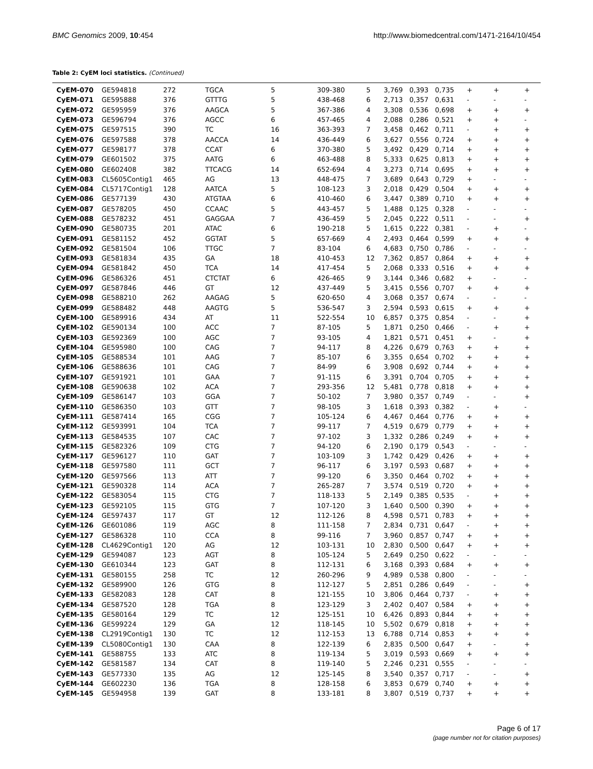BMC Genomics 2009, 10:454 http://www.biomedcentral.com/1471-2164/10/454
Table 2: CyEM loci statistics. (Continued)
| CyEM-070 | GE594818 | 272 | TGCA | 5 | 309-380 | 5 | 3,769 | 0,393 | 0,735 | + | + | + |
| CyEM-071 | GE595888 | 376 | GTTTG | 5 | 438-468 | 6 | 2,713 | 0,357 | 0,631 | - | - | - |
| CyEM-072 | GE595959 | 376 | AAGCA | 5 | 367-386 | 4 | 3,308 | 0,536 | 0,698 | + | + | + |
| CyEM-073 | GE596794 | 376 | AGCC | 6 | 457-465 | 4 | 2,088 | 0,286 | 0,521 | + | + | - |
| CyEM-075 | GE597515 | 390 | TC | 16 | 363-393 | 7 | 3,458 | 0,462 | 0,711 | - | + | + |
| CyEM-076 | GE597588 | 378 | AACCA | 14 | 436-449 | 6 | 3,627 | 0,556 | 0,724 | + | + | + |
| CyEM-077 | GE598177 | 378 | CCAT | 6 | 370-380 | 5 | 3,492 | 0,429 | 0,714 | + | + | + |
| CyEM-079 | GE601502 | 375 | AATG | 6 | 463-488 | 8 | 5,333 | 0,625 | 0,813 | + | + | + |
| CyEM-080 | GE602408 | 382 | TTCACG | 14 | 652-694 | 4 | 3,273 | 0,714 | 0,695 | + | + | + |
| CyEM-083 | CL5605Contig1 | 465 | AG | 13 | 448-475 | 7 | 3,689 | 0,643 | 0,729 | + | - | - |
| CyEM-084 | CL5717Contig1 | 128 | AATCA | 5 | 108-123 | 3 | 2,018 | 0,429 | 0,504 | + | + | + |
| CyEM-086 | GE577139 | 430 | ATGTAA | 6 | 410-460 | 6 | 3,447 | 0,389 | 0,710 | + | + | + |
| CyEM-087 | GE578205 | 450 | CCAAC | 5 | 443-457 | 5 | 1,488 | 0,125 | 0,328 | - | - | - |
| CyEM-088 | GE578232 | 451 | GAGGAA | 7 | 436-459 | 5 | 2,045 | 0,222 | 0,511 | - | - | + |
| CyEM-090 | GE580735 | 201 | ATAC | 6 | 190-218 | 5 | 1,615 | 0,222 | 0,381 | - | + | - |
| CyEM-091 | GE581152 | 452 | GGTAT | 5 | 657-669 | 4 | 2,493 | 0,464 | 0,599 | + | + | + |
| CyEM-092 | GE581504 | 106 | TTGC | 7 | 83-104 | 6 | 4,683 | 0,750 | 0,786 | - | - | - |
| CyEM-093 | GE581834 | 435 | GA | 18 | 410-453 | 12 | 7,362 | 0,857 | 0,864 | + | + | + |
| CyEM-094 | GE581842 | 450 | TCA | 14 | 417-454 | 5 | 2,068 | 0,333 | 0,516 | + | + | + |
| CyEM-096 | GE586326 | 451 | CTCTAT | 6 | 426-465 | 9 | 3,144 | 0,346 | 0,682 | + | - | - |
| CyEM-097 | GE587846 | 446 | GT | 12 | 437-449 | 5 | 3,415 | 0,556 | 0,707 | + | + | + |
| CyEM-098 | GE588210 | 262 | AAGAG | 5 | 620-650 | 4 | 3,068 | 0,357 | 0,674 | - | - | - |
| CyEM-099 | GE588482 | 448 | AAGTG | 5 | 536-547 | 3 | 2,594 | 0,593 | 0,615 | + | + | + |
| CyEM-100 | GE589916 | 434 | AT | 11 | 522-554 | 10 | 6,857 | 0,375 | 0,854 | - | - | + |
| CyEM-102 | GE590134 | 100 | ACC | 7 | 87-105 | 5 | 1,871 | 0,250 | 0,466 | - | + | + |
| CyEM-103 | GE592369 | 100 | AGC | 7 | 93-105 | 4 | 1,821 | 0,571 | 0,451 | + | - | + |
| CyEM-104 | GE595980 | 100 | CAG | 7 | 94-117 | 8 | 4,226 | 0,679 | 0,763 | + | + | + |
| CyEM-105 | GE588534 | 101 | AAG | 7 | 85-107 | 6 | 3,355 | 0,654 | 0,702 | + | + | + |
| CyEM-106 | GE588636 | 101 | CAG | 7 | 84-99 | 6 | 3,908 | 0,692 | 0,744 | + | + | + |
| CyEM-107 | GE591921 | 101 | GAA | 7 | 91-115 | 6 | 3,391 | 0,704 | 0,705 | + | + | + |
| CyEM-108 | GE590638 | 102 | ACA | 7 | 293-356 | 12 | 5,481 | 0,778 | 0,818 | + | + | + |
| CyEM-109 | GE586147 | 103 | GGA | 7 | 50-102 | 7 | 3,980 | 0,357 | 0,749 | - | - | + |
| CyEM-110 | GE586350 | 103 | GTT | 7 | 98-105 | 3 | 1,618 | 0,393 | 0,382 | - | + | - |
| CyEM-111 | GE587414 | 165 | CGG | 7 | 105-124 | 6 | 4,467 | 0,464 | 0,776 | + | + | + |
| CyEM-112 | GE593991 | 104 | TCA | 7 | 99-117 | 7 | 4,519 | 0,679 | 0,779 | + | + | + |
| CyEM-113 | GE584535 | 107 | CAC | 7 | 97-102 | 3 | 1,332 | 0,286 | 0,249 | + | + | + |
| CyEM-115 | GE582326 | 109 | CTG | 7 | 94-120 | 6 | 2,190 | 0,179 | 0,543 | - | - | - |
| CyEM-117 | GE596127 | 110 | GAT | 7 | 103-109 | 3 | 1,742 | 0,429 | 0,426 | + | + | + |
| CyEM-118 | GE597580 | 111 | GCT | 7 | 96-117 | 6 | 3,197 | 0,593 | 0,687 | + | + | + |
| CyEM-120 | GE597566 | 113 | ATT | 7 | 99-120 | 6 | 3,350 | 0,464 | 0,702 | + | + | + |
| CyEM-121 | GE590328 | 114 | ACA | 7 | 265-287 | 7 | 3,574 | 0,519 | 0,720 | + | + | + |
| CyEM-122 | GE583054 | 115 | CTG | 7 | 118-133 | 5 | 2,149 | 0,385 | 0,535 | - | + | + |
| CyEM-123 | GE592105 | 115 | GTG | 7 | 107-120 | 3 | 1,640 | 0,500 | 0,390 | + | + | + |
| CyEM-124 | GE597437 | 117 | GT | 12 | 112-126 | 8 | 4,598 | 0,571 | 0,783 | + | + | + |
| CyEM-126 | GE601086 | 119 | AGC | 8 | 111-158 | 7 | 2,834 | 0,731 | 0,647 | - | + | + |
| CyEM-127 | GE586328 | 110 | CCA | 8 | 99-116 | 7 | 3,960 | 0,857 | 0,747 | + | + | + |
| CyEM-128 | CL4629Contig1 | 120 | AG | 12 | 103-131 | 10 | 2,830 | 0,500 | 0,647 | + | + | + |
| CyEM-129 | GE594087 | 123 | AGT | 8 | 105-124 | 5 | 2,649 | 0,250 | 0,622 | - | - | - |
| CyEM-130 | GE610344 | 123 | GAT | 8 | 112-131 | 6 | 3,168 | 0,393 | 0,684 | + | + | + |
| CyEM-131 | GE580155 | 258 | TC | 12 | 260-296 | 9 | 4,989 | 0,538 | 0,800 | - | - | - |
| CyEM-132 | GE589900 | 126 | GTG | 8 | 112-127 | 5 | 2,851 | 0,286 | 0,649 | - | - | + |
| CyEM-133 | GE582083 | 128 | CAT | 8 | 121-155 | 10 | 3,806 | 0,464 | 0,737 | - | + | + |
| CyEM-134 | GE587520 | 128 | TGA | 8 | 123-129 | 3 | 2,402 | 0,407 | 0,584 | + | + | + |
| CyEM-135 | GE580164 | 129 | TC | 12 | 125-151 | 10 | 6,426 | 0,893 | 0,844 | + | + | + |
| CyEM-136 | GE599224 | 129 | GA | 12 | 118-145 | 10 | 5,502 | 0,679 | 0,818 | + | + | + |
| CyEM-138 | CL2919Contig1 | 130 | TC | 12 | 112-153 | 13 | 6,788 | 0,714 | 0,853 | + | + | + |
| CyEM-139 | CL5080Contig1 | 130 | CAA | 8 | 122-139 | 6 | 2,835 | 0,500 | 0,647 | + | - | + |
| CyEM-141 | GE588755 | 133 | ATC | 8 | 119-134 | 5 | 3,019 | 0,593 | 0,669 | + | + | + |
| CyEM-142 | GE581587 | 134 | CAT | 8 | 119-140 | 5 | 2,246 | 0,231 | 0,555 | - | - | - |
| CyEM-143 | GE577330 | 135 | AG | 12 | 125-145 | 8 | 3,540 | 0,357 | 0,717 | - | - | + |
| CyEM-144 | GE602230 | 136 | TGA | 8 | 128-158 | 6 | 3,853 | 0,679 | 0,740 | + | + | + |
| CyEM-145 | GE594958 | 139 | GAT | 8 | 133-181 | 8 | 3,807 | 0,519 | 0,737 | + | + | + |
Page 6 of 17
(page number not for citation purposes)